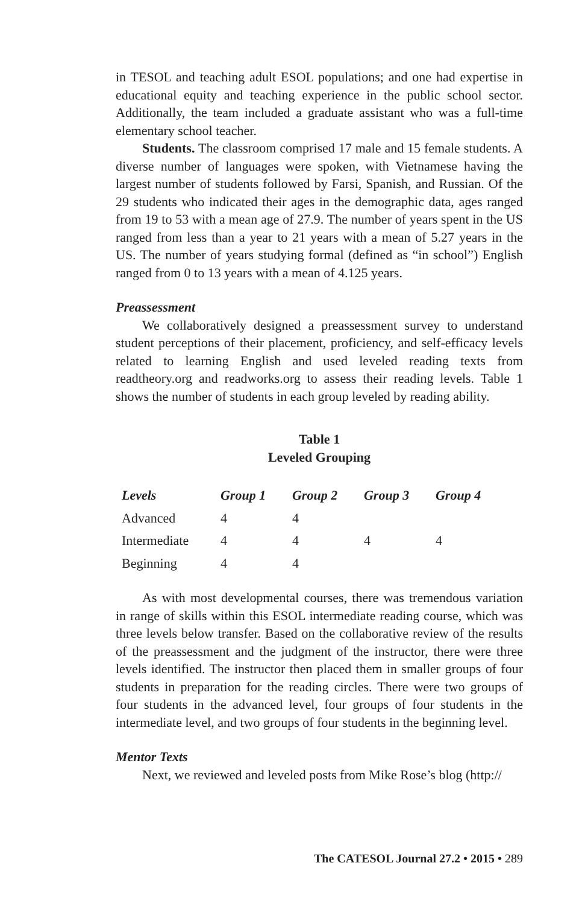in TESOL and teaching adult ESOL populations; and one had expertise in educational equity and teaching experience in the public school sector. Additionally, the team included a graduate assistant who was a full-time elementary school teacher.
Students. The classroom comprised 17 male and 15 female students. A diverse number of languages were spoken, with Vietnamese having the largest number of students followed by Farsi, Spanish, and Russian. Of the 29 students who indicated their ages in the demographic data, ages ranged from 19 to 53 with a mean age of 27.9. The number of years spent in the US ranged from less than a year to 21 years with a mean of 5.27 years in the US. The number of years studying formal (defined as “in school”) English ranged from 0 to 13 years with a mean of 4.125 years.
Preassessment
We collaboratively designed a preassessment survey to understand student perceptions of their placement, proficiency, and self-efficacy levels related to learning English and used leveled reading texts from readtheory.org and readworks.org to assess their reading levels. Table 1 shows the number of students in each group leveled by reading ability.
Table 1
Leveled Grouping
| Levels | Group 1 | Group 2 | Group 3 | Group 4 |
| --- | --- | --- | --- | --- |
| Advanced | 4 | 4 | | |
| Intermediate | 4 | 4 | 4 | 4 |
| Beginning | 4 | 4 | | |
As with most developmental courses, there was tremendous variation in range of skills within this ESOL intermediate reading course, which was three levels below transfer. Based on the collaborative review of the results of the preassessment and the judgment of the instructor, there were three levels identified. The instructor then placed them in smaller groups of four students in preparation for the reading circles. There were two groups of four students in the advanced level, four groups of four students in the intermediate level, and two groups of four students in the beginning level.
Mentor Texts
Next, we reviewed and leveled posts from Mike Rose’s blog (http://
The CATESOL Journal 27.2 • 2015 • 289